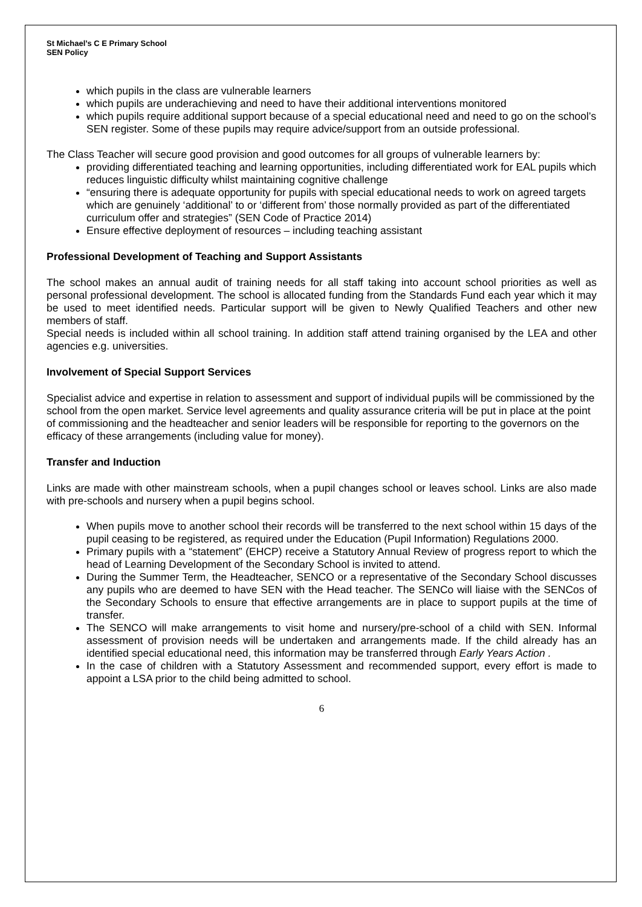St Michael’s C E Primary School
SEN Policy
which pupils in the class are vulnerable learners
which pupils are underachieving and need to have their additional interventions monitored
which pupils require additional support because of a special educational need and need to go on the school’s SEN register. Some of these pupils may require advice/support from an outside professional.
The Class Teacher will secure good provision and good outcomes for all groups of vulnerable learners by:
providing differentiated teaching and learning opportunities, including differentiated work for EAL pupils which reduces linguistic difficulty whilst maintaining cognitive challenge
“ensuring there is adequate opportunity for pupils with special educational needs to work on agreed targets which are genuinely ‘additional’ to or ‘different from’ those normally provided as part of the differentiated curriculum offer and strategies” (SEN Code of Practice 2014)
Ensure effective deployment of resources – including teaching assistant
Professional Development of Teaching and Support Assistants
The school makes an annual audit of training needs for all staff taking into account school priorities as well as personal professional development. The school is allocated funding from the Standards Fund each year which it may be used to meet identified needs. Particular support will be given to Newly Qualified Teachers and other new members of staff.
Special needs is included within all school training. In addition staff attend training organised by the LEA and other agencies e.g. universities.
Involvement of Special Support Services
Specialist advice and expertise in relation to assessment and support of individual pupils will be commissioned by the school from the open market. Service level agreements and quality assurance criteria will be put in place at the point of commissioning and the headteacher and senior leaders will be responsible for reporting to the governors on the efficacy of these arrangements (including value for money).
Transfer and Induction
Links are made with other mainstream schools, when a pupil changes school or leaves school. Links are also made with pre-schools and nursery when a pupil begins school.
When pupils move to another school their records will be transferred to the next school within 15 days of the pupil ceasing to be registered, as required under the Education (Pupil Information) Regulations 2000.
Primary pupils with a “statement” (EHCP) receive a Statutory Annual Review of progress report to which the head of Learning Development of the Secondary School is invited to attend.
During the Summer Term, the Headteacher, SENCO or a representative of the Secondary School discusses any pupils who are deemed to have SEN with the Head teacher. The SENCo will liaise with the SENCos of the Secondary Schools to ensure that effective arrangements are in place to support pupils at the time of transfer.
The SENCO will make arrangements to visit home and nursery/pre-school of a child with SEN. Informal assessment of provision needs will be undertaken and arrangements made. If the child already has an identified special educational need, this information may be transferred through Early Years Action .
In the case of children with a Statutory Assessment and recommended support, every effort is made to appoint a LSA prior to the child being admitted to school.
6